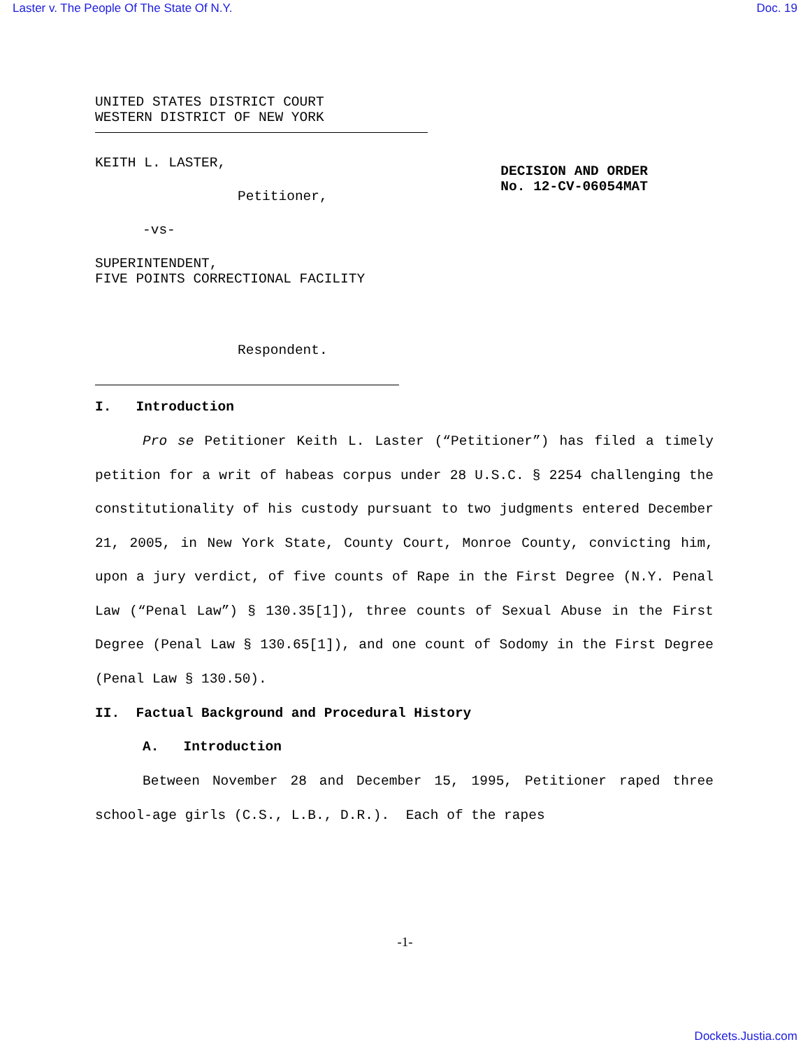Laster v. The People Of The State Of N.Y. Doc. 19
UNITED STATES DISTRICT COURT
WESTERN DISTRICT OF NEW YORK
KEITH L. LASTER,
Petitioner,
DECISION AND ORDER
No. 12-CV-06054MAT
-vs-
SUPERINTENDENT,
FIVE POINTS CORRECTIONAL FACILITY
Respondent.
I. Introduction
Pro se Petitioner Keith L. Laster (“Petitioner”) has filed a timely petition for a writ of habeas corpus under 28 U.S.C. § 2254 challenging the constitutionality of his custody pursuant to two judgments entered December 21, 2005, in New York State, County Court, Monroe County, convicting him, upon a jury verdict, of five counts of Rape in the First Degree (N.Y. Penal Law (“Penal Law”) § 130.35[1]), three counts of Sexual Abuse in the First Degree (Penal Law § 130.65[1]), and one count of Sodomy in the First Degree (Penal Law § 130.50).
II. Factual Background and Procedural History
A. Introduction
Between November 28 and December 15, 1995, Petitioner raped three school-age girls (C.S., L.B., D.R.). Each of the rapes
-1-
Dockets.Justia.com